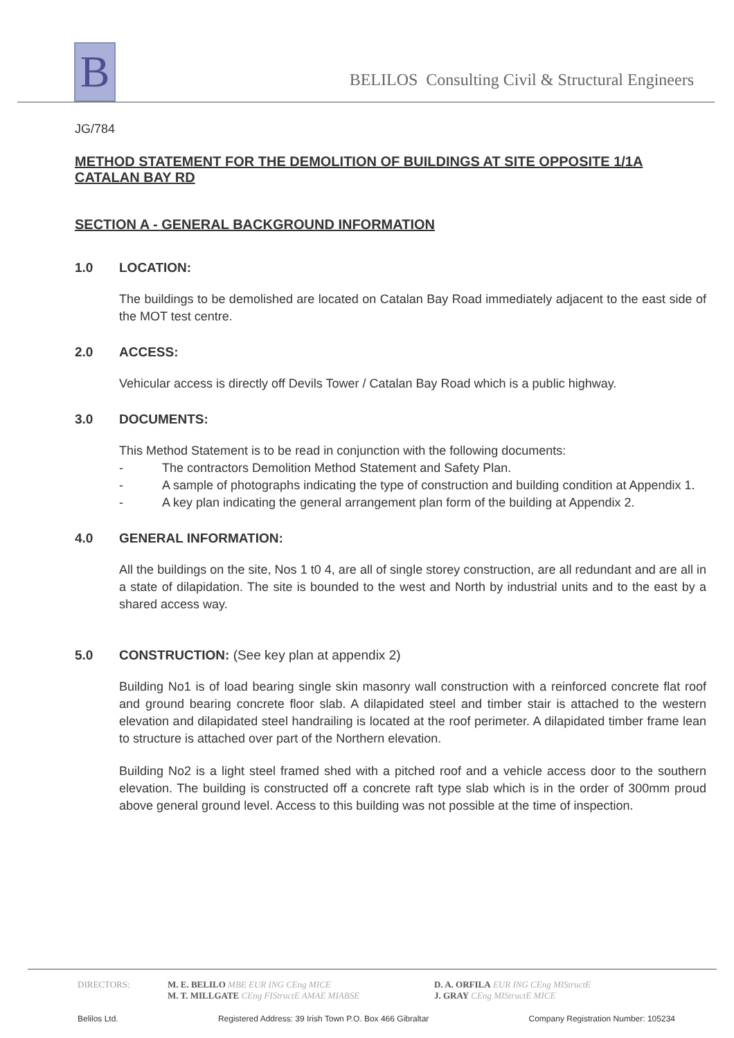B
BELILOS Consulting Civil & Structural Engineers
JG/784
METHOD STATEMENT FOR THE DEMOLITION OF BUILDINGS AT SITE OPPOSITE 1/1A CATALAN BAY RD
SECTION A - GENERAL BACKGROUND INFORMATION
1.0 LOCATION:
The buildings to be demolished are located on Catalan Bay Road immediately adjacent to the east side of the MOT test centre.
2.0 ACCESS:
Vehicular access is directly off Devils Tower / Catalan Bay Road which is a public highway.
3.0 DOCUMENTS:
This Method Statement is to be read in conjunction with the following documents:
- The contractors Demolition Method Statement and Safety Plan.
- A sample of photographs indicating the type of construction and building condition at Appendix 1.
- A key plan indicating the general arrangement plan form of the building at Appendix 2.
4.0 GENERAL INFORMATION:
All the buildings on the site, Nos 1 t0 4, are all of single storey construction, are all redundant and are all in a state of dilapidation. The site is bounded to the west and North by industrial units and to the east by a shared access way.
5.0 CONSTRUCTION: (See key plan at appendix 2)
Building No1 is of load bearing single skin masonry wall construction with a reinforced concrete flat roof and ground bearing concrete floor slab. A dilapidated steel and timber stair is attached to the western elevation and dilapidated steel handrailing is located at the roof perimeter. A dilapidated timber frame lean to structure is attached over part of the Northern elevation.
Building No2 is a light steel framed shed with a pitched roof and a vehicle access door to the southern elevation. The building is constructed off a concrete raft type slab which is in the order of 300mm proud above general ground level. Access to this building was not possible at the time of inspection.
DIRECTORS: M. E. BELILO MBE EUR ING CEng MICE
M. T. MILLGATE CEng FIStructE AMAE MIABSE
D. A. ORFILA EUR ING CEng MIStructE
J. GRAY CEng MIStructE MICE
Belilos Ltd. Registered Address: 39 Irish Town P.O. Box 466 Gibraltar Company Registration Number: 105234